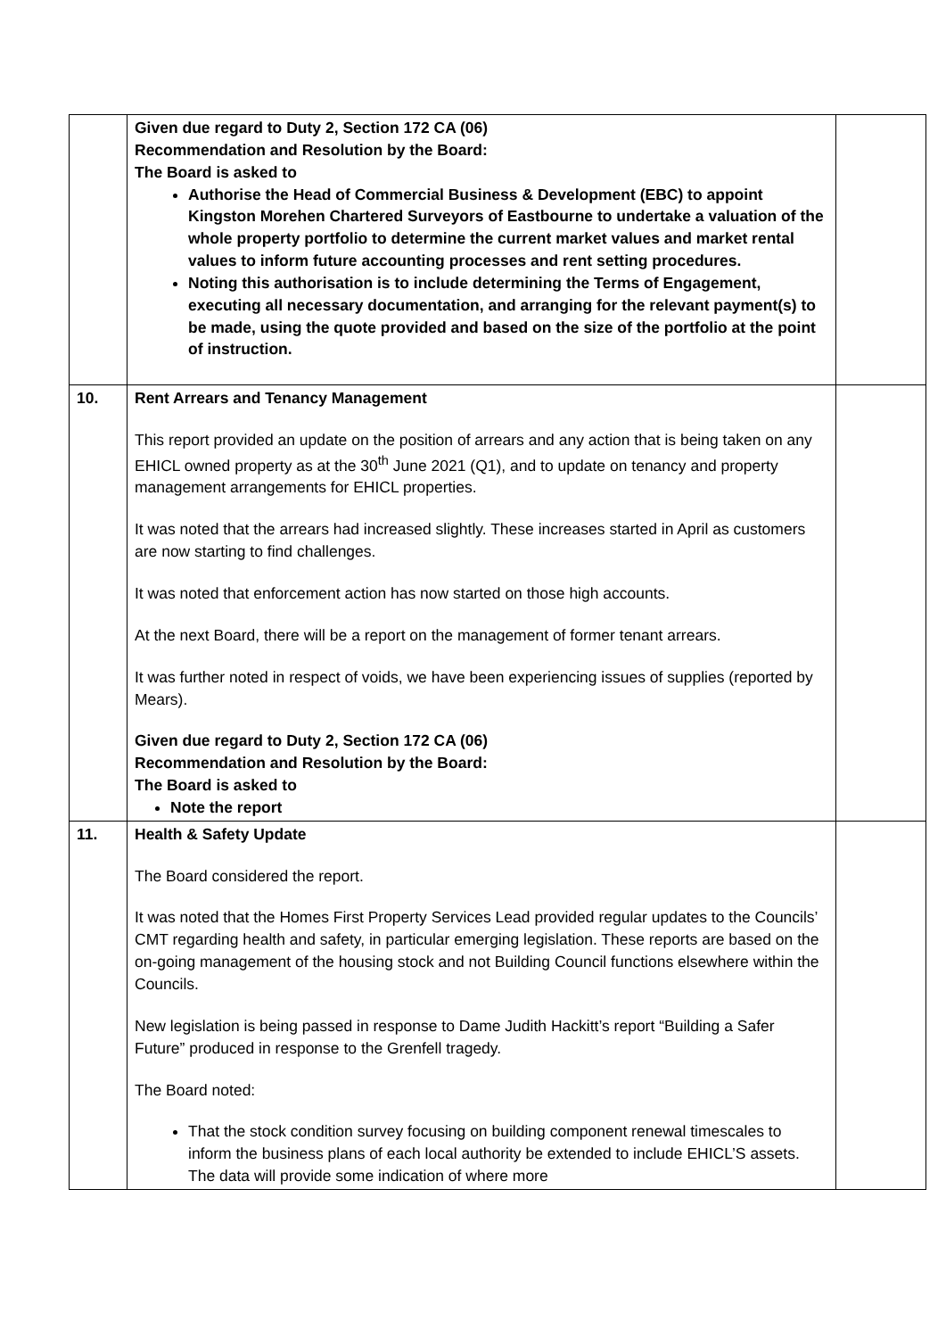| | Given due regard to Duty 2, Section 172 CA (06) Recommendation and Resolution by the Board: The Board is asked to Authorise the Head of Commercial Business & Development (EBC) to appoint Kingston Morehen Chartered Surveyors of Eastbourne to undertake a valuation of the whole property portfolio to determine the current market values and market rental values to inform future accounting processes and rent setting procedures. Noting this authorisation is to include determining the Terms of Engagement, executing all necessary documentation, and arranging for the relevant payment(s) to be made, using the quote provided and based on the size of the portfolio at the point of instruction. | |
| 10. | Rent Arrears and Tenancy Management This report provided an update on the position of arrears and any action that is being taken on any EHICL owned property as at the 30<sup>th</sup> June 2021 (Q1), and to update on tenancy and property management arrangements for EHICL properties. It was noted that the arrears had increased slightly. These increases started in April as customers are now starting to find challenges. It was noted that enforcement action has now started on those high accounts. At the next Board, there will be a report on the management of former tenant arrears. It was further noted in respect of voids, we have been experiencing issues of supplies (reported by Mears). Given due regard to Duty 2, Section 172 CA (06) Recommendation and Resolution by the Board: The Board is asked to Note the report | |
| 11. | Health & Safety Update The Board considered the report. It was noted that the Homes First Property Services Lead provided regular updates to the Councils’ CMT regarding health and safety, in particular emerging legislation. These reports are based on the on-going management of the housing stock and not Building Council functions elsewhere within the Councils. New legislation is being passed in response to Dame Judith Hackitt’s report “Building a Safer Future” produced in response to the Grenfell tragedy. The Board noted: That the stock condition survey focusing on building component renewal timescales to inform the business plans of each local authority be extended to include EHICL’S assets. The data will provide some indication of where more | |